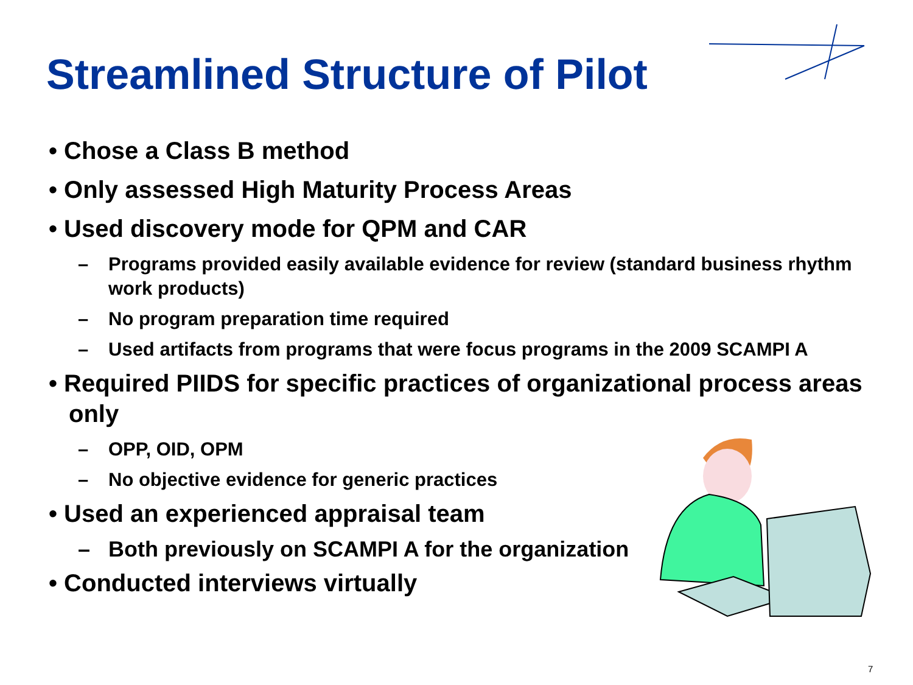Streamlined Structure of Pilot
• Chose a Class B method
• Only assessed High Maturity Process Areas
• Used discovery mode for QPM and CAR
– Programs provided easily available evidence for review (standard business rhythm work products)
– No program preparation time required
– Used artifacts from programs that were focus programs in the 2009 SCAMPI A
• Required PIIDS for specific practices of organizational process areas only
– OPP, OID, OPM
– No objective evidence for generic practices
• Used an experienced appraisal team
– Both previously on SCAMPI A for the organization
• Conducted interviews virtually
7